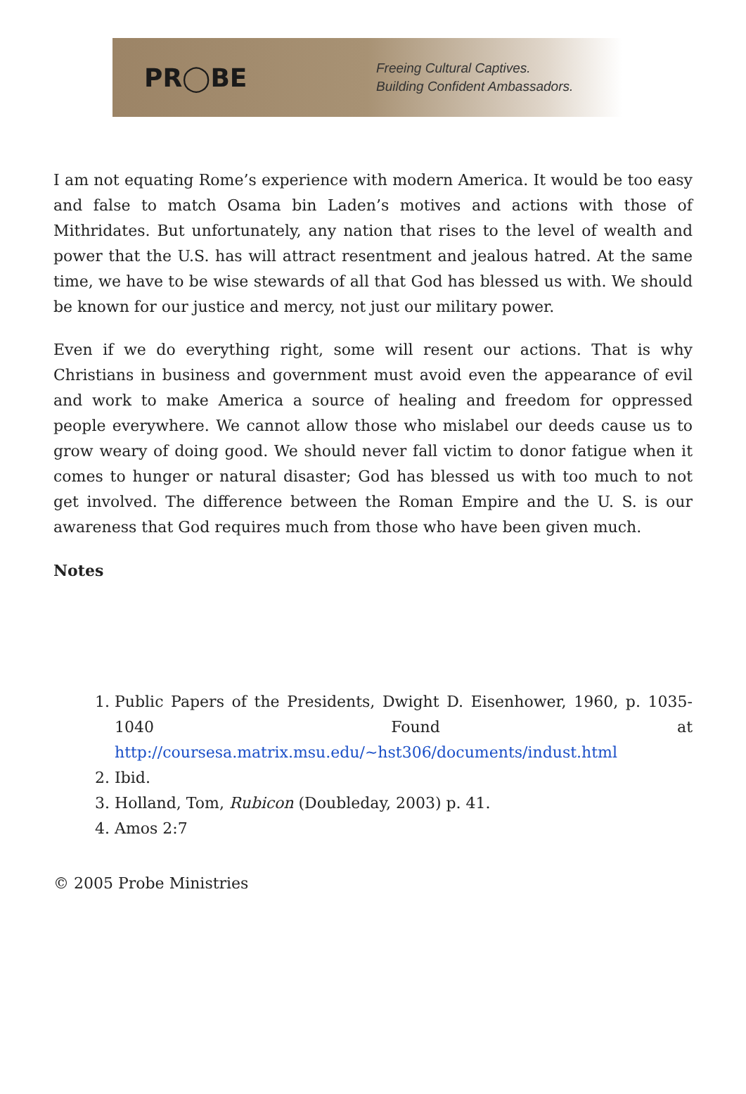PR◯BE
Freeing Cultural Captives.
Building Confident Ambassadors.
I am not equating Rome’s experience with modern America. It would be too easy and false to match Osama bin Laden’s motives and actions with those of Mithridates. But unfortunately, any nation that rises to the level of wealth and power that the U.S. has will attract resentment and jealous hatred. At the same time, we have to be wise stewards of all that God has blessed us with. We should be known for our justice and mercy, not just our military power.
Even if we do everything right, some will resent our actions. That is why Christians in business and government must avoid even the appearance of evil and work to make America a source of healing and freedom for oppressed people everywhere. We cannot allow those who mislabel our deeds cause us to grow weary of doing good. We should never fall victim to donor fatigue when it comes to hunger or natural disaster; God has blessed us with too much to not get involved. The difference between the Roman Empire and the U. S. is our awareness that God requires much from those who have been given much.
Notes
1. Public Papers of the Presidents, Dwight D. Eisenhower, 1960, p. 1035-1040 Found at http://coursesa.matrix.msu.edu/~hst306/documents/indust.html
2. Ibid.
3. Holland, Tom, Rubicon (Doubleday, 2003) p. 41.
4. Amos 2:7
© 2005 Probe Ministries